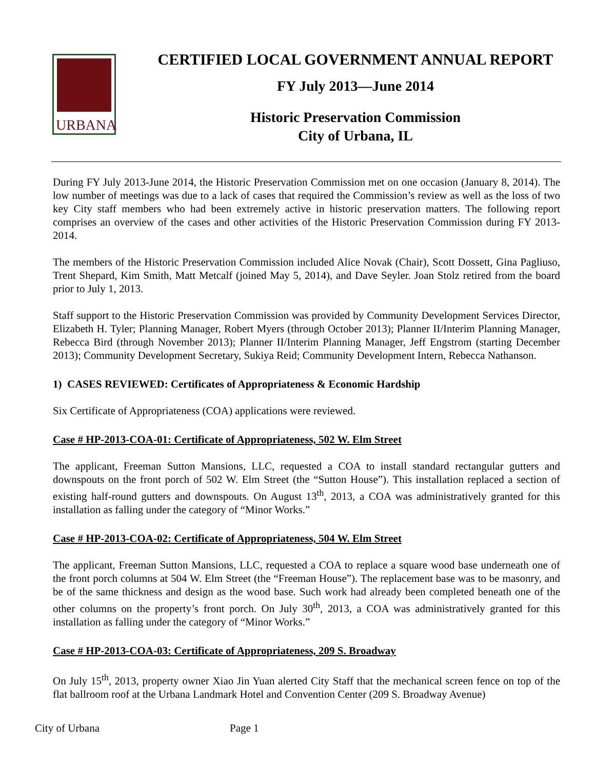URBANA
CERTIFIED LOCAL GOVERNMENT ANNUAL REPORT
FY July 2013—June 2014
Historic Preservation Commission
City of Urbana, IL
During FY July 2013-June 2014, the Historic Preservation Commission met on one occasion (January 8, 2014). The low number of meetings was due to a lack of cases that required the Commission’s review as well as the loss of two key City staff members who had been extremely active in historic preservation matters. The following report comprises an overview of the cases and other activities of the Historic Preservation Commission during FY 2013-2014.
The members of the Historic Preservation Commission included Alice Novak (Chair), Scott Dossett, Gina Pagliuso, Trent Shepard, Kim Smith, Matt Metcalf (joined May 5, 2014), and Dave Seyler. Joan Stolz retired from the board prior to July 1, 2013.
Staff support to the Historic Preservation Commission was provided by Community Development Services Director, Elizabeth H. Tyler; Planning Manager, Robert Myers (through October 2013); Planner II/Interim Planning Manager, Rebecca Bird (through November 2013); Planner II/Interim Planning Manager, Jeff Engstrom (starting December 2013); Community Development Secretary, Sukiya Reid; Community Development Intern, Rebecca Nathanson.
1) CASES REVIEWED: Certificates of Appropriateness & Economic Hardship
Six Certificate of Appropriateness (COA) applications were reviewed.
Case # HP-2013-COA-01: Certificate of Appropriateness, 502 W. Elm Street
The applicant, Freeman Sutton Mansions, LLC, requested a COA to install standard rectangular gutters and downspouts on the front porch of 502 W. Elm Street (the “Sutton House”). This installation replaced a section of existing half-round gutters and downspouts. On August 13<sup>th</sup>, 2013, a COA was administratively granted for this installation as falling under the category of “Minor Works.”
Case # HP-2013-COA-02: Certificate of Appropriateness, 504 W. Elm Street
The applicant, Freeman Sutton Mansions, LLC, requested a COA to replace a square wood base underneath one of the front porch columns at 504 W. Elm Street (the “Freeman House”). The replacement base was to be masonry, and be of the same thickness and design as the wood base. Such work had already been completed beneath one of the other columns on the property’s front porch. On July 30<sup>th</sup>, 2013, a COA was administratively granted for this installation as falling under the category of “Minor Works.”
Case # HP-2013-COA-03: Certificate of Appropriateness, 209 S. Broadway
On July 15<sup>th</sup>, 2013, property owner Xiao Jin Yuan alerted City Staff that the mechanical screen fence on top of the flat ballroom roof at the Urbana Landmark Hotel and Convention Center (209 S. Broadway Avenue)
City of Urbana Page 1